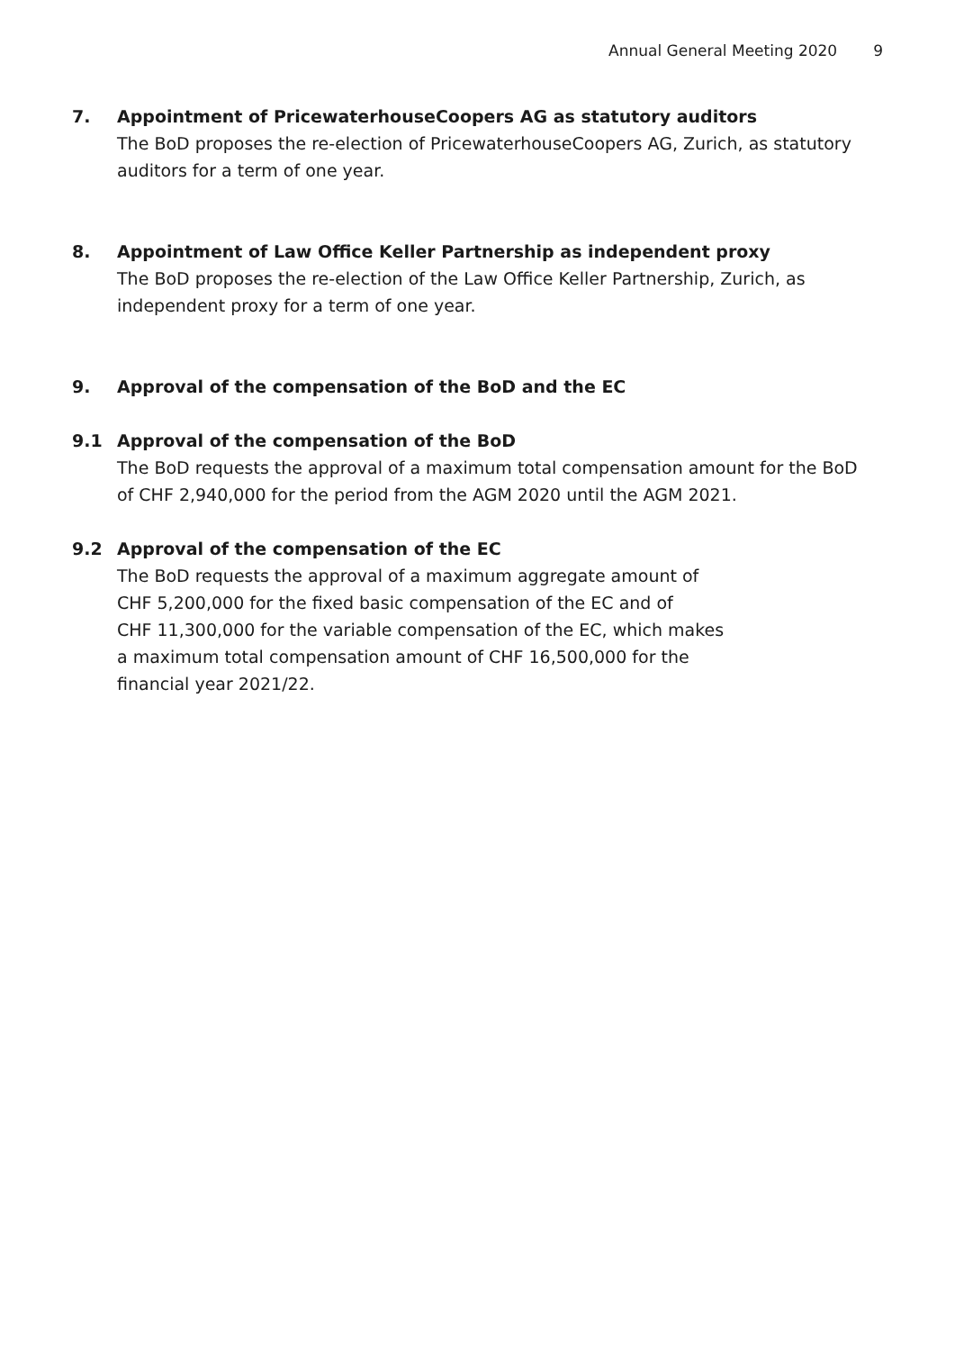Annual General Meeting 2020 9
7. Appointment of PricewaterhouseCoopers AG as statutory auditors
The BoD proposes the re-election of PricewaterhouseCoopers AG, Zurich, as statutory auditors for a term of one year.
8. Appointment of Law Office Keller Partnership as independent proxy
The BoD proposes the re-election of the Law Office Keller Partnership, Zurich, as independent proxy for a term of one year.
9. Approval of the compensation of the BoD and the EC
9.1 Approval of the compensation of the BoD
The BoD requests the approval of a maximum total compensation amount for the BoD of CHF 2,940,000 for the period from the AGM 2020 until the AGM 2021.
9.2 Approval of the compensation of the EC
The BoD requests the approval of a maximum aggregate amount of
CHF 5,200,000 for the fixed basic compensation of the EC and of
CHF 11,300,000 for the variable compensation of the EC, which makes
a maximum total compensation amount of CHF 16,500,000 for the
financial year 2021/22.